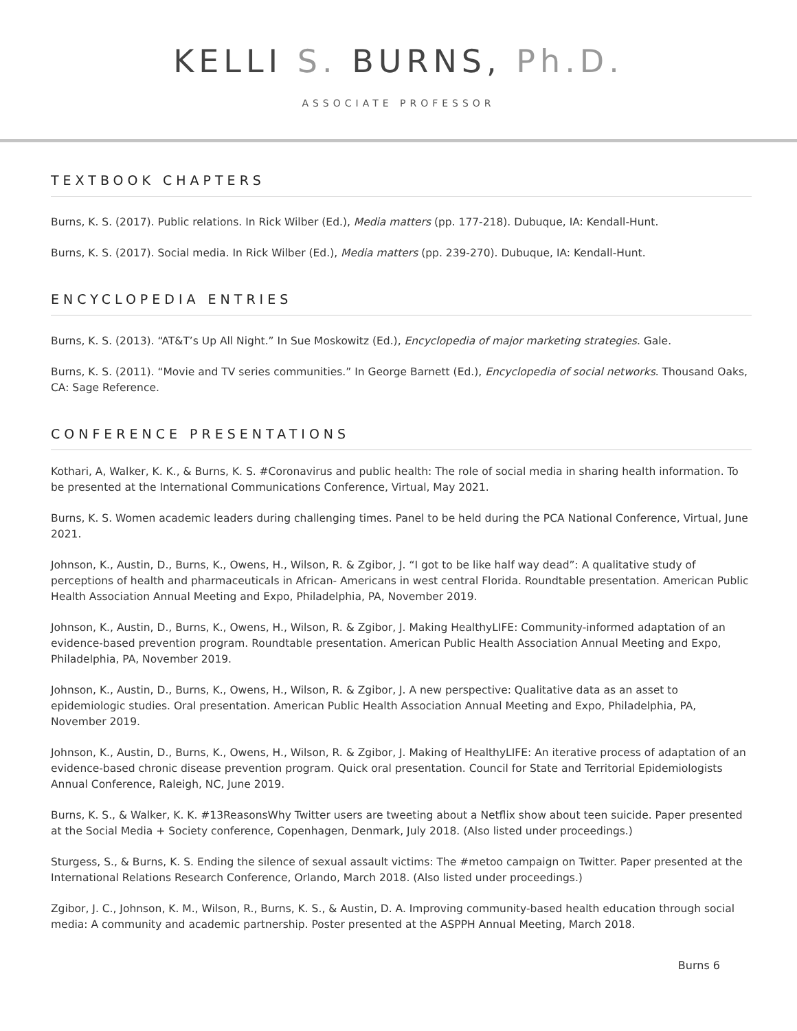KELLI S. BURNS, Ph.D.
ASSOCIATE PROFESSOR
TEXTBOOK CHAPTERS
Burns, K. S. (2017). Public relations. In Rick Wilber (Ed.), Media matters (pp. 177-218). Dubuque, IA: Kendall-Hunt.
Burns, K. S. (2017). Social media. In Rick Wilber (Ed.), Media matters (pp. 239-270). Dubuque, IA: Kendall-Hunt.
ENCYCLOPEDIA ENTRIES
Burns, K. S. (2013). “AT&T’s Up All Night.” In Sue Moskowitz (Ed.), Encyclopedia of major marketing strategies. Gale.
Burns, K. S. (2011). “Movie and TV series communities.” In George Barnett (Ed.), Encyclopedia of social networks. Thousand Oaks, CA: Sage Reference.
CONFERENCE PRESENTATIONS
Kothari, A, Walker, K. K., & Burns, K. S. #Coronavirus and public health: The role of social media in sharing health information. To be presented at the International Communications Conference, Virtual, May 2021.
Burns, K. S. Women academic leaders during challenging times. Panel to be held during the PCA National Conference, Virtual, June 2021.
Johnson, K., Austin, D., Burns, K., Owens, H., Wilson, R. & Zgibor, J. “I got to be like half way dead”: A qualitative study of perceptions of health and pharmaceuticals in African- Americans in west central Florida. Roundtable presentation. American Public Health Association Annual Meeting and Expo, Philadelphia, PA, November 2019.
Johnson, K., Austin, D., Burns, K., Owens, H., Wilson, R. & Zgibor, J. Making HealthyLIFE: Community-informed adaptation of an evidence-based prevention program. Roundtable presentation. American Public Health Association Annual Meeting and Expo, Philadelphia, PA, November 2019.
Johnson, K., Austin, D., Burns, K., Owens, H., Wilson, R. & Zgibor, J. A new perspective: Qualitative data as an asset to epidemiologic studies. Oral presentation. American Public Health Association Annual Meeting and Expo, Philadelphia, PA, November 2019.
Johnson, K., Austin, D., Burns, K., Owens, H., Wilson, R. & Zgibor, J. Making of HealthyLIFE: An iterative process of adaptation of an evidence-based chronic disease prevention program. Quick oral presentation. Council for State and Territorial Epidemiologists Annual Conference, Raleigh, NC, June 2019.
Burns, K. S., & Walker, K. K. #13ReasonsWhy Twitter users are tweeting about a Netflix show about teen suicide. Paper presented at the Social Media + Society conference, Copenhagen, Denmark, July 2018. (Also listed under proceedings.)
Sturgess, S., & Burns, K. S. Ending the silence of sexual assault victims: The #metoo campaign on Twitter. Paper presented at the International Relations Research Conference, Orlando, March 2018. (Also listed under proceedings.)
Zgibor, J. C., Johnson, K. M., Wilson, R., Burns, K. S., & Austin, D. A. Improving community-based health education through social media: A community and academic partnership. Poster presented at the ASPPH Annual Meeting, March 2018.
Burns 6